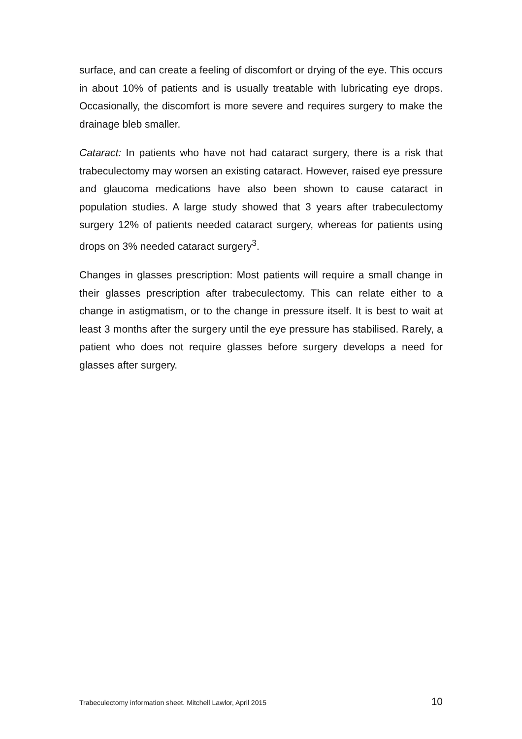surface, and can create a feeling of discomfort or drying of the eye. This occurs in about 10% of patients and is usually treatable with lubricating eye drops. Occasionally, the discomfort is more severe and requires surgery to make the drainage bleb smaller.
Cataract: In patients who have not had cataract surgery, there is a risk that trabeculectomy may worsen an existing cataract. However, raised eye pressure and glaucoma medications have also been shown to cause cataract in population studies. A large study showed that 3 years after trabeculectomy surgery 12% of patients needed cataract surgery, whereas for patients using drops on 3% needed cataract surgery<sup>3</sup>.
Changes in glasses prescription: Most patients will require a small change in their glasses prescription after trabeculectomy. This can relate either to a change in astigmatism, or to the change in pressure itself. It is best to wait at least 3 months after the surgery until the eye pressure has stabilised. Rarely, a patient who does not require glasses before surgery develops a need for glasses after surgery.
Trabeculectomy information sheet. Mitchell Lawlor, April 2015 10